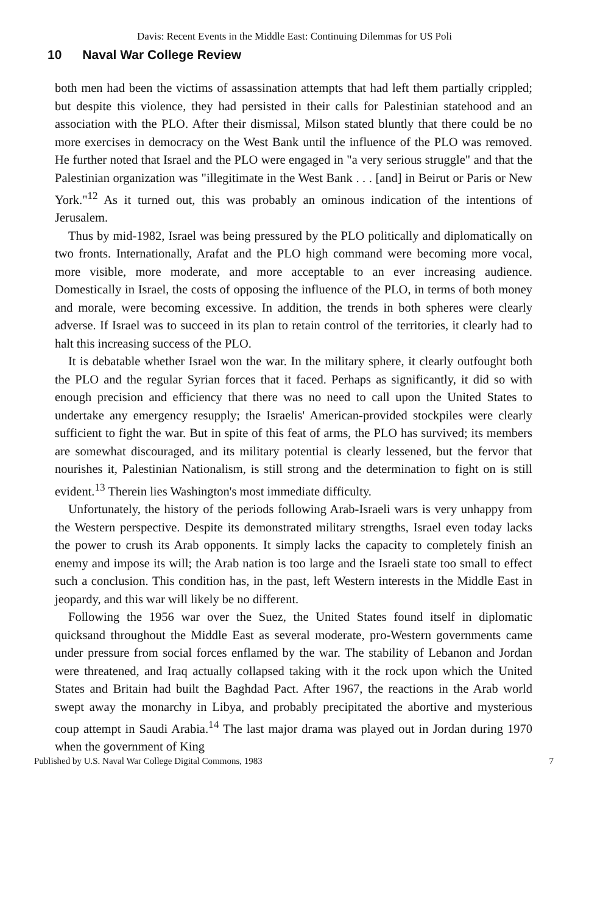Davis: Recent Events in the Middle East: Continuing Dilemmas for US Poli
10 Naval War College Review
both men had been the victims of assassination attempts that had left them partially crippled; but despite this violence, they had persisted in their calls for Palestinian statehood and an association with the PLO. After their dismissal, Milson stated bluntly that there could be no more exercises in democracy on the West Bank until the influence of the PLO was removed. He further noted that Israel and the PLO were engaged in "a very serious struggle" and that the Palestinian organization was "illegitimate in the West Bank . . . [and] in Beirut or Paris or New York."<sup>12</sup> As it turned out, this was probably an ominous indication of the intentions of Jerusalem.
Thus by mid-1982, Israel was being pressured by the PLO politically and diplomatically on two fronts. Internationally, Arafat and the PLO high command were becoming more vocal, more visible, more moderate, and more acceptable to an ever increasing audience. Domestically in Israel, the costs of opposing the influence of the PLO, in terms of both money and morale, were becoming excessive. In addition, the trends in both spheres were clearly adverse. If Israel was to succeed in its plan to retain control of the territories, it clearly had to halt this increasing success of the PLO.
It is debatable whether Israel won the war. In the military sphere, it clearly outfought both the PLO and the regular Syrian forces that it faced. Perhaps as significantly, it did so with enough precision and efficiency that there was no need to call upon the United States to undertake any emergency resupply; the Israelis' American-provided stockpiles were clearly sufficient to fight the war. But in spite of this feat of arms, the PLO has survived; its members are somewhat discouraged, and its military potential is clearly lessened, but the fervor that nourishes it, Palestinian Nationalism, is still strong and the determination to fight on is still evident.<sup>13</sup> Therein lies Washington's most immediate difficulty.
Unfortunately, the history of the periods following Arab-Israeli wars is very unhappy from the Western perspective. Despite its demonstrated military strengths, Israel even today lacks the power to crush its Arab opponents. It simply lacks the capacity to completely finish an enemy and impose its will; the Arab nation is too large and the Israeli state too small to effect such a conclusion. This condition has, in the past, left Western interests in the Middle East in jeopardy, and this war will likely be no different.
Following the 1956 war over the Suez, the United States found itself in diplomatic quicksand throughout the Middle East as several moderate, pro-Western governments came under pressure from social forces enflamed by the war. The stability of Lebanon and Jordan were threatened, and Iraq actually collapsed taking with it the rock upon which the United States and Britain had built the Baghdad Pact. After 1967, the reactions in the Arab world swept away the monarchy in Libya, and probably precipitated the abortive and mysterious coup attempt in Saudi Arabia.<sup>14</sup> The last major drama was played out in Jordan during 1970 when the government of King
Published by U.S. Naval War College Digital Commons, 1983 7